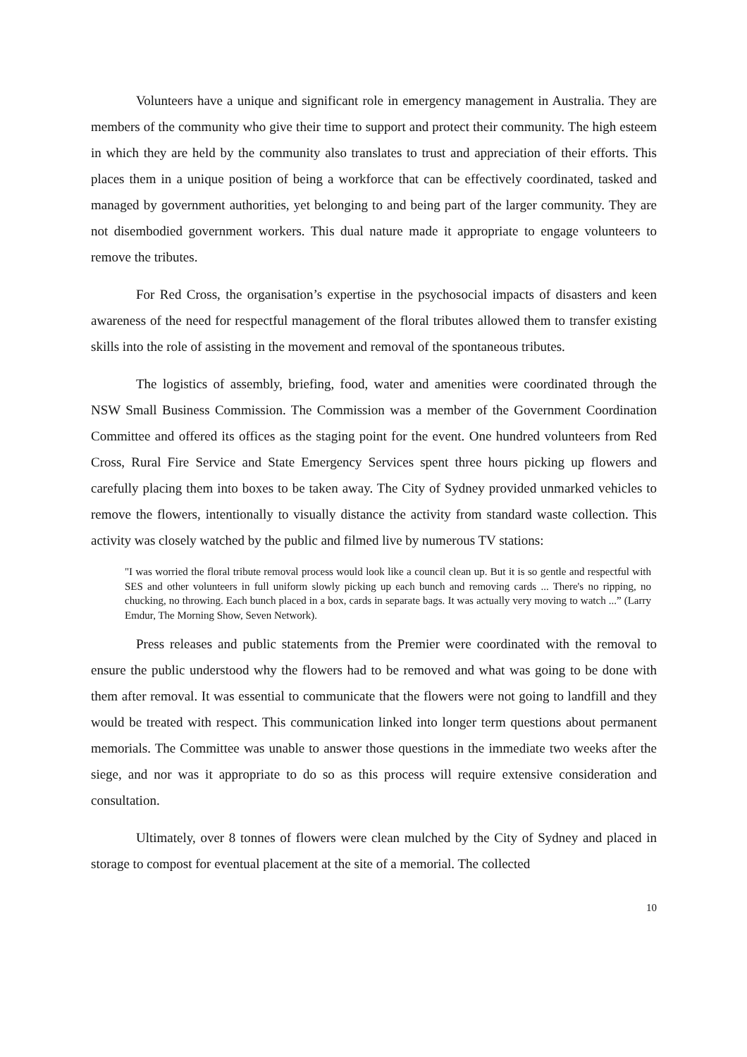Volunteers have a unique and significant role in emergency management in Australia. They are members of the community who give their time to support and protect their community. The high esteem in which they are held by the community also translates to trust and appreciation of their efforts. This places them in a unique position of being a workforce that can be effectively coordinated, tasked and managed by government authorities, yet belonging to and being part of the larger community. They are not disembodied government workers. This dual nature made it appropriate to engage volunteers to remove the tributes.
For Red Cross, the organisation’s expertise in the psychosocial impacts of disasters and keen awareness of the need for respectful management of the floral tributes allowed them to transfer existing skills into the role of assisting in the movement and removal of the spontaneous tributes.
The logistics of assembly, briefing, food, water and amenities were coordinated through the NSW Small Business Commission. The Commission was a member of the Government Coordination Committee and offered its offices as the staging point for the event. One hundred volunteers from Red Cross, Rural Fire Service and State Emergency Services spent three hours picking up flowers and carefully placing them into boxes to be taken away. The City of Sydney provided unmarked vehicles to remove the flowers, intentionally to visually distance the activity from standard waste collection. This activity was closely watched by the public and filmed live by numerous TV stations:
"I was worried the floral tribute removal process would look like a council clean up. But it is so gentle and respectful with SES and other volunteers in full uniform slowly picking up each bunch and removing cards ... There's no ripping, no chucking, no throwing. Each bunch placed in a box, cards in separate bags. It was actually very moving to watch ...” (Larry Emdur, The Morning Show, Seven Network).
Press releases and public statements from the Premier were coordinated with the removal to ensure the public understood why the flowers had to be removed and what was going to be done with them after removal. It was essential to communicate that the flowers were not going to landfill and they would be treated with respect. This communication linked into longer term questions about permanent memorials. The Committee was unable to answer those questions in the immediate two weeks after the siege, and nor was it appropriate to do so as this process will require extensive consideration and consultation.
Ultimately, over 8 tonnes of flowers were clean mulched by the City of Sydney and placed in storage to compost for eventual placement at the site of a memorial. The collected
10